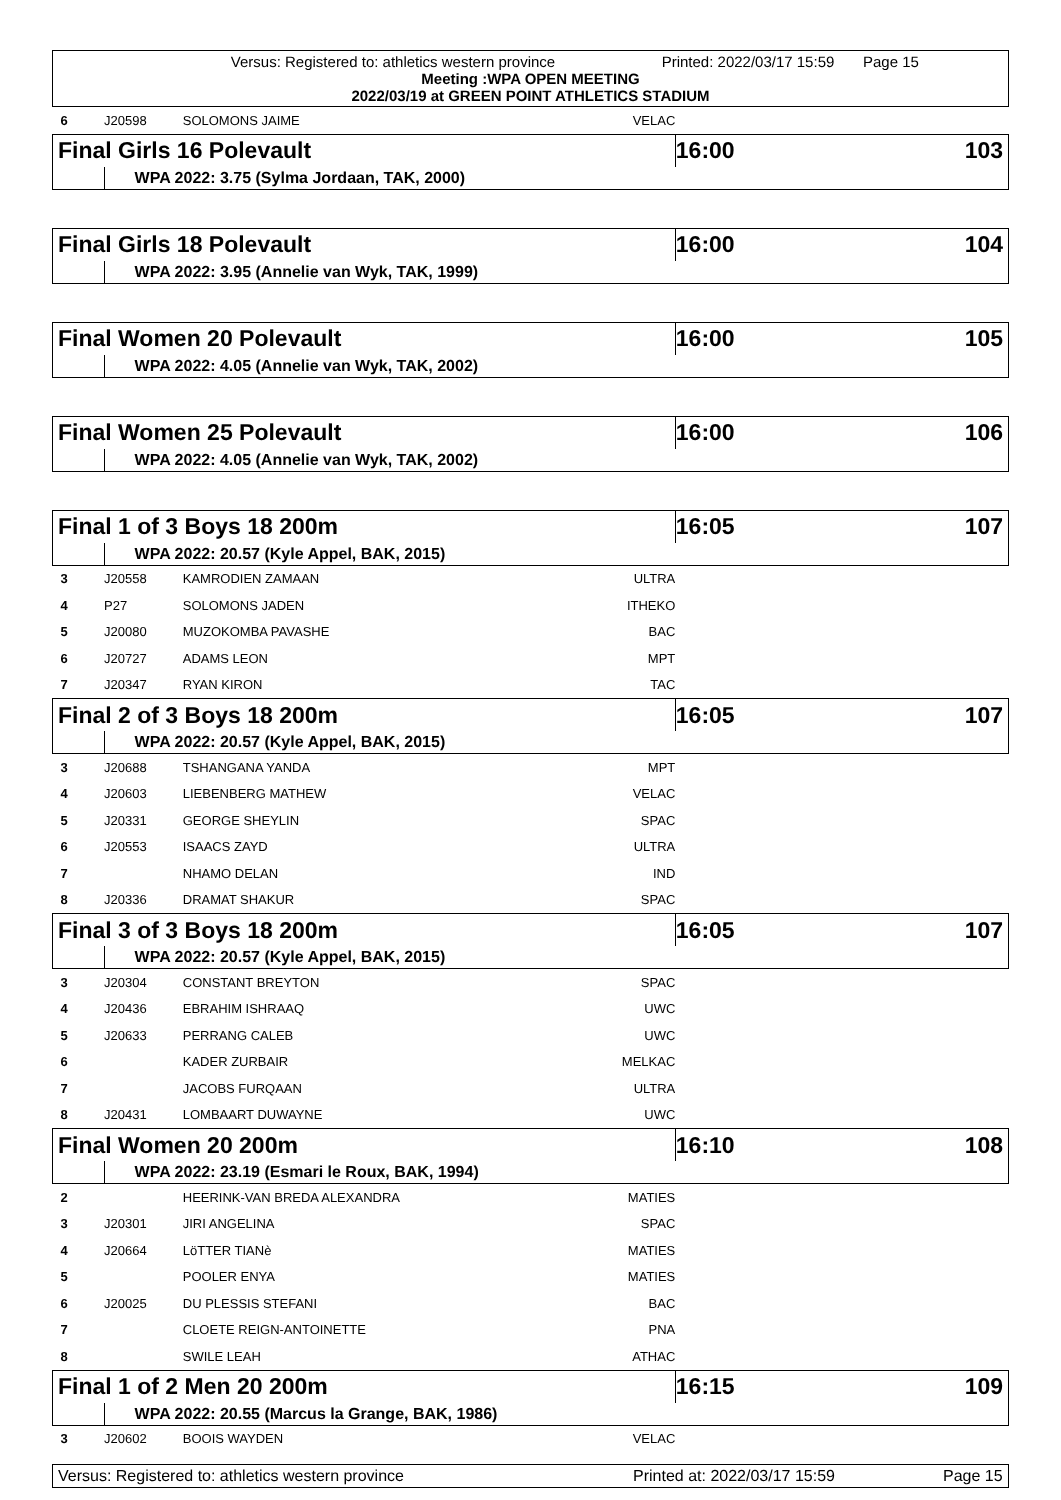Versus: Registered to: athletics western province Printed: 2022/03/17 15:59 Page 15
Meeting :WPA OPEN MEETING
2022/03/19 at GREEN POINT ATHLETICS STADIUM
| 6 | J20598 | SOLOMONS JAIME | VELAC | |
| Final Girls 16 Polevault | | | | 16:00 103 |
| | WPA 2022: 3.75 (Sylma Jordaan, TAK, 2000) | | | |
| Final Girls 18 Polevault | | | | 16:00 104 |
| | WPA 2022: 3.95 (Annelie van Wyk, TAK, 1999) | | | |
| Final Women 20 Polevault | | | | 16:00 105 |
| | WPA 2022: 4.05 (Annelie van Wyk, TAK, 2002) | | | |
| Final Women 25 Polevault | | | | 16:00 106 |
| | WPA 2022: 4.05 (Annelie van Wyk, TAK, 2002) | | | |
| Final 1 of 3 Boys 18 200m | | | | 16:05 107 |
| | WPA 2022: 20.57 (Kyle Appel, BAK, 2015) | | | |
| 3 | J20558 | KAMRODIEN ZAMAAN | ULTRA | |
| 4 | P27 | SOLOMONS JADEN | ITHEKO | |
| 5 | J20080 | MUZOKOMBA PAVASHE | BAC | |
| 6 | J20727 | ADAMS LEON | MPT | |
| 7 | J20347 | RYAN KIRON | TAC | |
| Final 2 of 3 Boys 18 200m | | | | 16:05 107 |
| | WPA 2022: 20.57 (Kyle Appel, BAK, 2015) | | | |
| 3 | J20688 | TSHANGANA YANDA | MPT | |
| 4 | J20603 | LIEBENBERG MATHEW | VELAC | |
| 5 | J20331 | GEORGE SHEYLIN | SPAC | |
| 6 | J20553 | ISAACS ZAYD | ULTRA | |
| 7 | | NHAMO DELAN | IND | |
| 8 | J20336 | DRAMAT SHAKUR | SPAC | |
| Final 3 of 3 Boys 18 200m | | | | 16:05 107 |
| | WPA 2022: 20.57 (Kyle Appel, BAK, 2015) | | | |
| 3 | J20304 | CONSTANT BREYTON | SPAC | |
| 4 | J20436 | EBRAHIM ISHRAAQ | UWC | |
| 5 | J20633 | PERRANG CALEB | UWC | |
| 6 | | KADER ZURBAIR | MELKAC | |
| 7 | | JACOBS FURQAAN | ULTRA | |
| 8 | J20431 | LOMBAART DUWAYNE | UWC | |
| Final Women 20 200m | | | | 16:10 108 |
| | WPA 2022: 23.19 (Esmari le Roux, BAK, 1994) | | | |
| 2 | | HEERINK-VAN BREDA ALEXANDRA | MATIES | |
| 3 | J20301 | JIRI ANGELINA | SPAC | |
| 4 | J20664 | LöTTER TIANè | MATIES | |
| 5 | | POOLER ENYA | MATIES | |
| 6 | J20025 | DU PLESSIS STEFANI | BAC | |
| 7 | | CLOETE REIGN-ANTOINETTE | PNA | |
| 8 | | SWILE LEAH | ATHAC | |
| Final 1 of 2 Men 20 200m | | | | 16:15 109 |
| | WPA 2022: 20.55 (Marcus la Grange, BAK, 1986) | | | |
| 3 | J20602 | BOOIS WAYDEN | VELAC | |
Versus: Registered to: athletics western province Printed at: 2022/03/17 15:59 Page 15